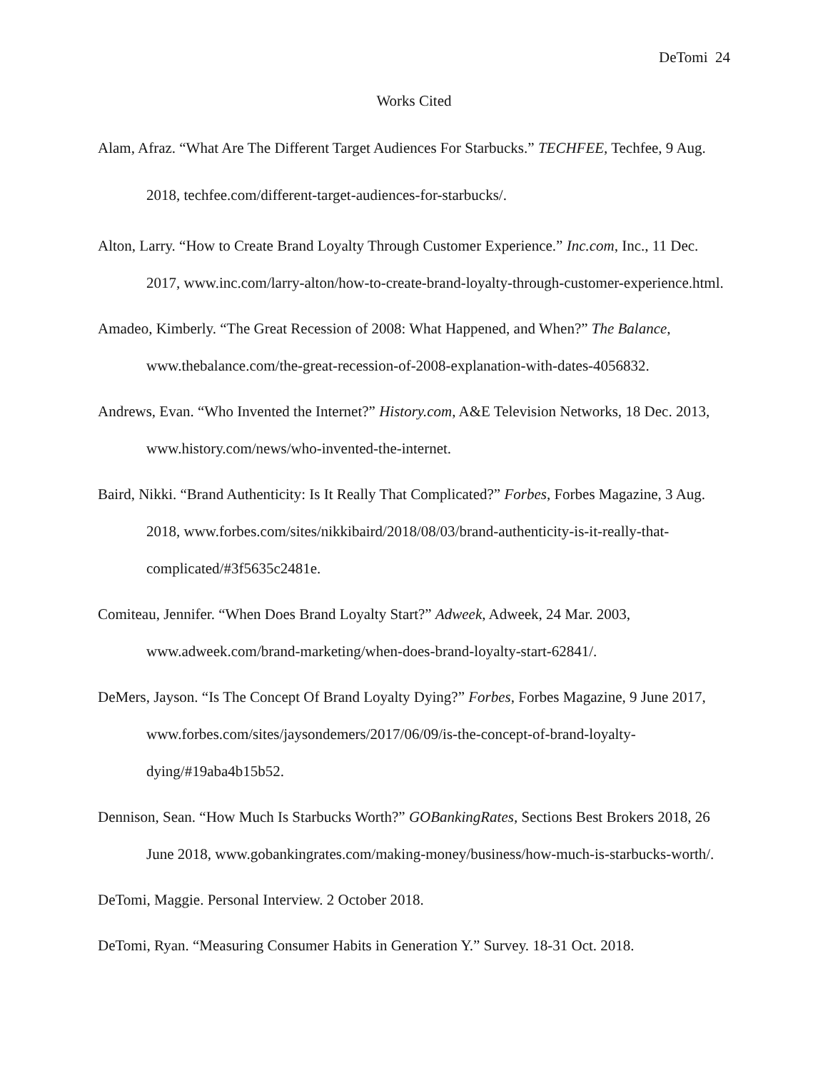DeTomi 24
Works Cited
Alam, Afraz. “What Are The Different Target Audiences For Starbucks.” TECHFEE, Techfee, 9 Aug. 2018, techfee.com/different-target-audiences-for-starbucks/.
Alton, Larry. “How to Create Brand Loyalty Through Customer Experience.” Inc.com, Inc., 11 Dec. 2017, www.inc.com/larry-alton/how-to-create-brand-loyalty-through-customer-experience.html.
Amadeo, Kimberly. “The Great Recession of 2008: What Happened, and When?” The Balance, www.thebalance.com/the-great-recession-of-2008-explanation-with-dates-4056832.
Andrews, Evan. “Who Invented the Internet?” History.com, A&E Television Networks, 18 Dec. 2013, www.history.com/news/who-invented-the-internet.
Baird, Nikki. “Brand Authenticity: Is It Really That Complicated?” Forbes, Forbes Magazine, 3 Aug. 2018, www.forbes.com/sites/nikkibaird/2018/08/03/brand-authenticity-is-it-really-that-complicated/#3f5635c2481e.
Comiteau, Jennifer. “When Does Brand Loyalty Start?” Adweek, Adweek, 24 Mar. 2003, www.adweek.com/brand-marketing/when-does-brand-loyalty-start-62841/.
DeMers, Jayson. “Is The Concept Of Brand Loyalty Dying?” Forbes, Forbes Magazine, 9 June 2017, www.forbes.com/sites/jaysondemers/2017/06/09/is-the-concept-of-brand-loyalty-dying/#19aba4b15b52.
Dennison, Sean. “How Much Is Starbucks Worth?” GOBankingRates, Sections Best Brokers 2018, 26 June 2018, www.gobankingrates.com/making-money/business/how-much-is-starbucks-worth/.
DeTomi, Maggie. Personal Interview. 2 October 2018.
DeTomi, Ryan. “Measuring Consumer Habits in Generation Y.” Survey. 18-31 Oct. 2018.